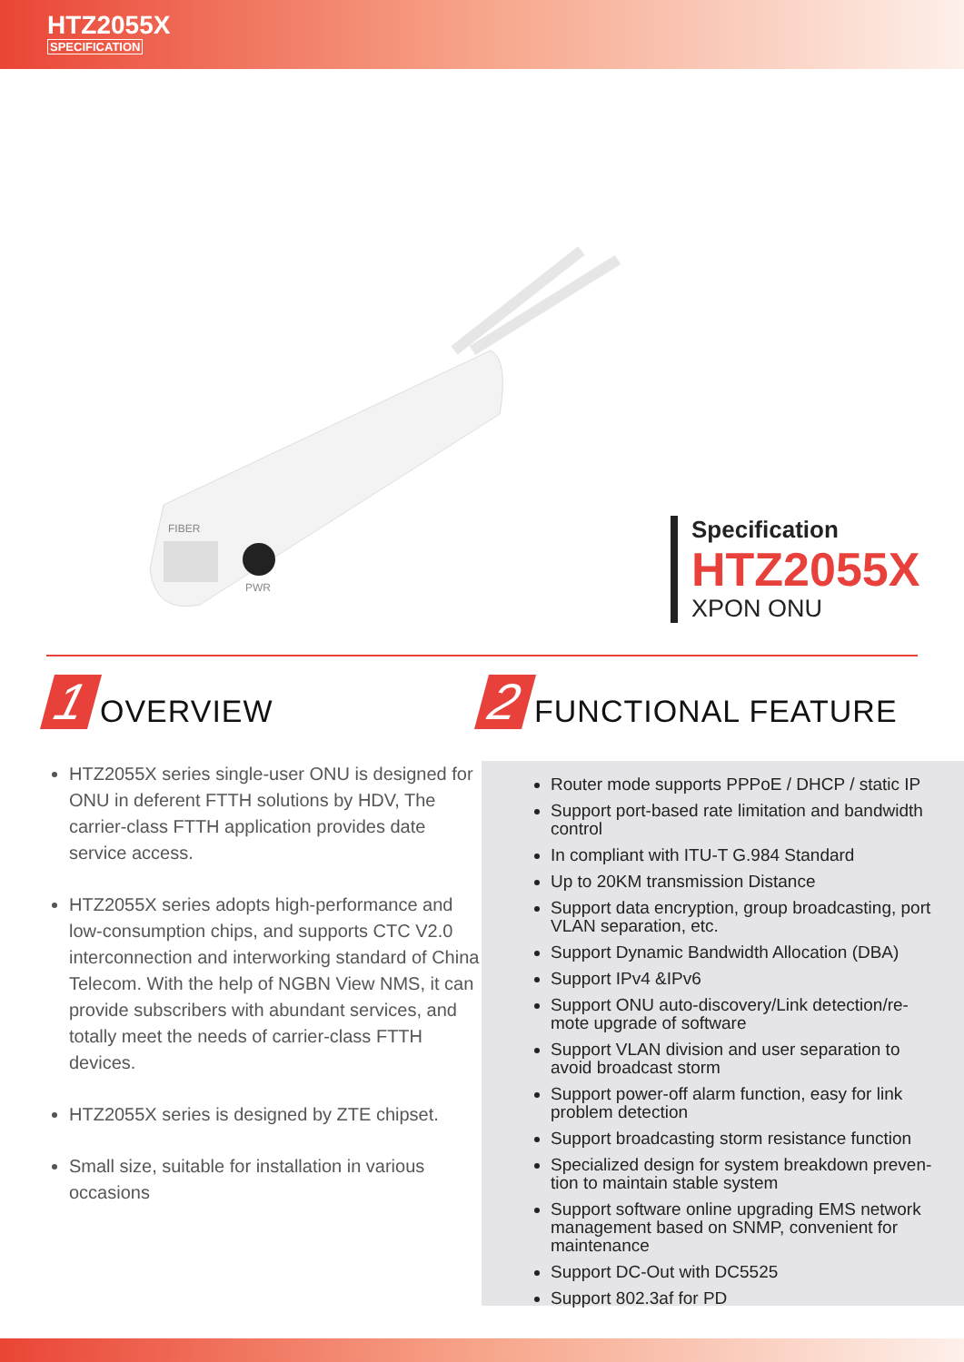HTZ2055X
SPECIFICATION
FIBER
PWR
Specification
HTZ2055X
XPON ONU
1 OVERVIEW
HTZ2055X series single-user ONU is designed for ONU in deferent FTTH solutions by HDV, The carrier-class FTTH application provides date service access.
HTZ2055X series adopts high-performance and low-consumption chips, and supports CTC V2.0 interconnection and interworking standard of China Telecom. With the help of NGBN View NMS, it can provide subscribers with abundant services, and totally meet the needs of carrier-class FTTH devices.
HTZ2055X series is designed by ZTE chipset.
Small size, suitable for installation in various occasions
2 FUNCTIONAL FEATURE
Router mode supports PPPoE / DHCP / static IP
Support port-based rate limitation and bandwidth control
In compliant with ITU-T G.984 Standard
Up to 20KM transmission Distance
Support data encryption, group broadcasting, port VLAN separation, etc.
Support Dynamic Bandwidth Allocation (DBA)
Support IPv4 &IPv6
Support ONU auto-discovery/Link detection/re-mote upgrade of software
Support VLAN division and user separation to avoid broadcast storm
Support power-off alarm function, easy for link problem detection
Support broadcasting storm resistance function
Specialized design for system breakdown preven-tion to maintain stable system
Support software online upgrading EMS network management based on SNMP, convenient for maintenance
Support DC-Out with DC5525
Support 802.3af for PD